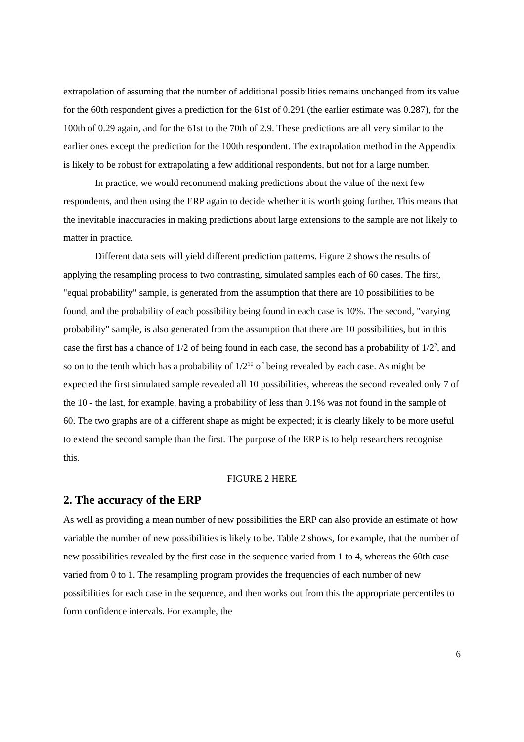extrapolation of assuming that the number of additional possibilities remains unchanged from its value for the 60th respondent gives a prediction for the 61st of 0.291 (the earlier estimate was 0.287), for the 100th of 0.29 again, and for the 61st to the 70th of 2.9. These predictions are all very similar to the earlier ones except the prediction for the 100th respondent. The extrapolation method in the Appendix is likely to be robust for extrapolating a few additional respondents, but not for a large number.
In practice, we would recommend making predictions about the value of the next few respondents, and then using the ERP again to decide whether it is worth going further. This means that the inevitable inaccuracies in making predictions about large extensions to the sample are not likely to matter in practice.
Different data sets will yield different prediction patterns. Figure 2 shows the results of applying the resampling process to two contrasting, simulated samples each of 60 cases. The first, "equal probability" sample, is generated from the assumption that there are 10 possibilities to be found, and the probability of each possibility being found in each case is 10%. The second, "varying probability" sample, is also generated from the assumption that there are 10 possibilities, but in this case the first has a chance of 1/2 of being found in each case, the second has a probability of 1/2<sup>2</sup>, and so on to the tenth which has a probability of 1/2<sup>10</sup> of being revealed by each case. As might be expected the first simulated sample revealed all 10 possibilities, whereas the second revealed only 7 of the 10 - the last, for example, having a probability of less than 0.1% was not found in the sample of 60. The two graphs are of a different shape as might be expected; it is clearly likely to be more useful to extend the second sample than the first. The purpose of the ERP is to help researchers recognise this.
FIGURE 2 HERE
2. The accuracy of the ERP
As well as providing a mean number of new possibilities the ERP can also provide an estimate of how variable the number of new possibilities is likely to be. Table 2 shows, for example, that the number of new possibilities revealed by the first case in the sequence varied from 1 to 4, whereas the 60th case varied from 0 to 1. The resampling program provides the frequencies of each number of new possibilities for each case in the sequence, and then works out from this the appropriate percentiles to form confidence intervals. For example, the
6